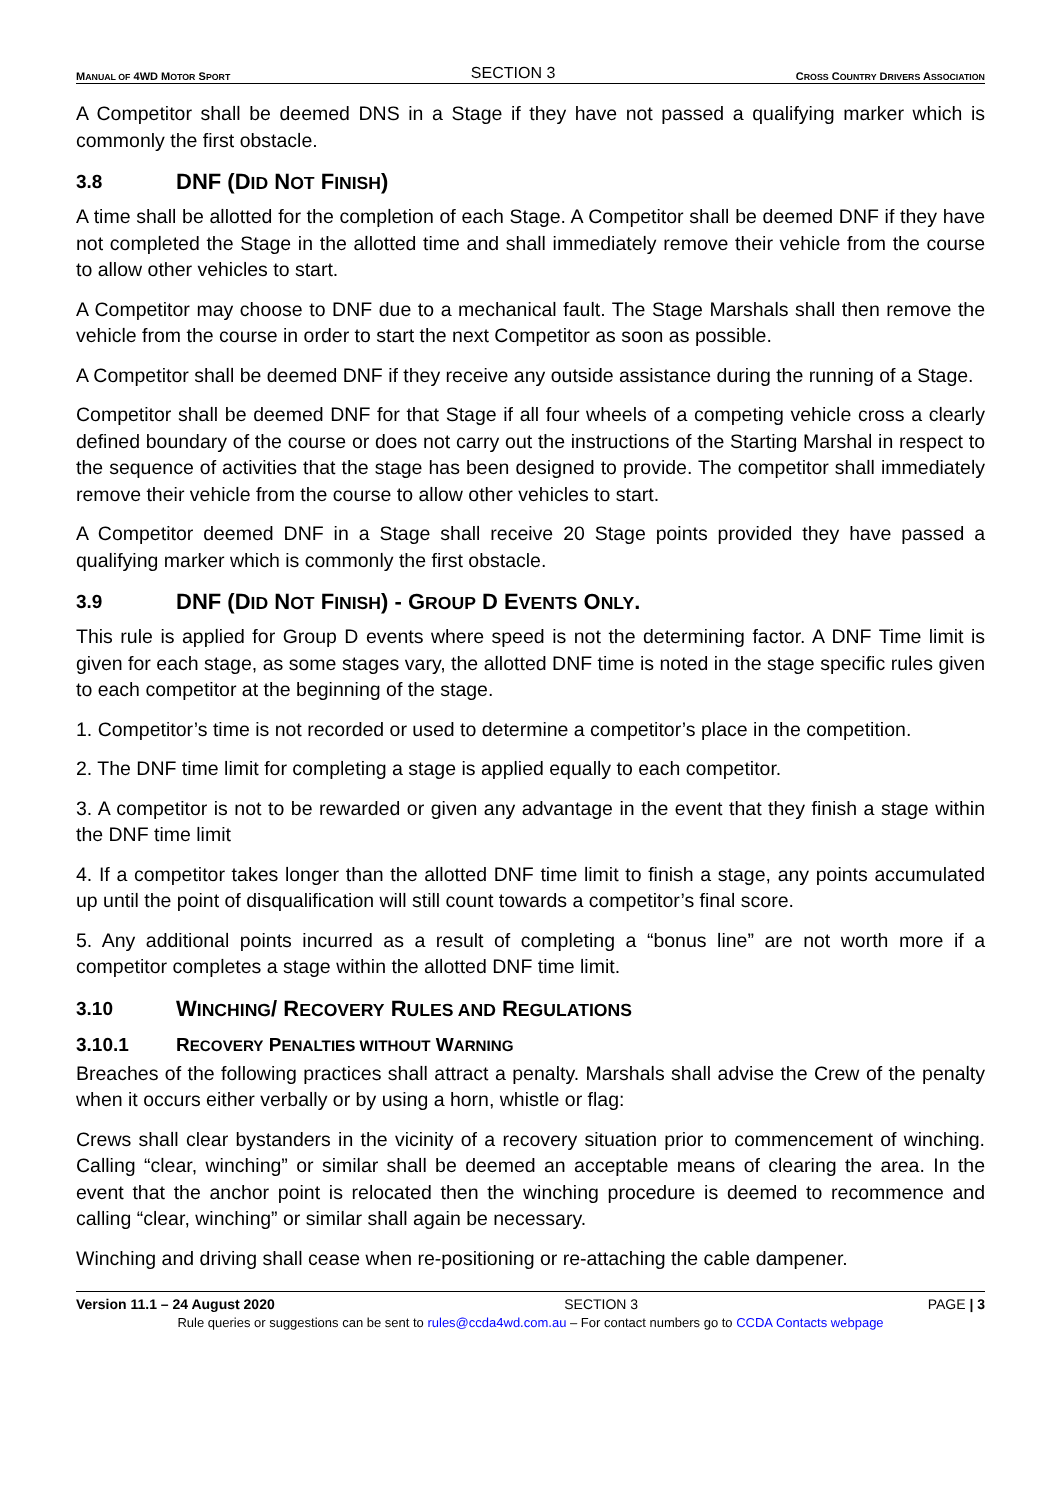MANUAL OF 4WD MOTOR SPORT SECTION 3 CROSS COUNTRY DRIVERS ASSOCIATION
A Competitor shall be deemed DNS in a Stage if they have not passed a qualifying marker which is commonly the first obstacle.
3.8 DNF (DID NOT FINISH)
A time shall be allotted for the completion of each Stage. A Competitor shall be deemed DNF if they have not completed the Stage in the allotted time and shall immediately remove their vehicle from the course to allow other vehicles to start.
A Competitor may choose to DNF due to a mechanical fault. The Stage Marshals shall then remove the vehicle from the course in order to start the next Competitor as soon as possible.
A Competitor shall be deemed DNF if they receive any outside assistance during the running of a Stage.
Competitor shall be deemed DNF for that Stage if all four wheels of a competing vehicle cross a clearly defined boundary of the course or does not carry out the instructions of the Starting Marshal in respect to the sequence of activities that the stage has been designed to provide. The competitor shall immediately remove their vehicle from the course to allow other vehicles to start.
A Competitor deemed DNF in a Stage shall receive 20 Stage points provided they have passed a qualifying marker which is commonly the first obstacle.
3.9 DNF (DID NOT FINISH) - GROUP D EVENTS ONLY.
This rule is applied for Group D events where speed is not the determining factor. A DNF Time limit is given for each stage, as some stages vary, the allotted DNF time is noted in the stage specific rules given to each competitor at the beginning of the stage.
1. Competitor’s time is not recorded or used to determine a competitor’s place in the competition.
2. The DNF time limit for completing a stage is applied equally to each competitor.
3. A competitor is not to be rewarded or given any advantage in the event that they finish a stage within the DNF time limit
4. If a competitor takes longer than the allotted DNF time limit to finish a stage, any points accumulated up until the point of disqualification will still count towards a competitor’s final score.
5. Any additional points incurred as a result of completing a “bonus line” are not worth more if a competitor completes a stage within the allotted DNF time limit.
3.10 WINCHING/ RECOVERY RULES AND REGULATIONS
3.10.1 RECOVERY PENALTIES WITHOUT WARNING
Breaches of the following practices shall attract a penalty. Marshals shall advise the Crew of the penalty when it occurs either verbally or by using a horn, whistle or flag:
Crews shall clear bystanders in the vicinity of a recovery situation prior to commencement of winching. Calling “clear, winching” or similar shall be deemed an acceptable means of clearing the area. In the event that the anchor point is relocated then the winching procedure is deemed to recommence and calling “clear, winching” or similar shall again be necessary.
Winching and driving shall cease when re-positioning or re-attaching the cable dampener.
Version 11.1 – 24 August 2020 SECTION 3 PAGE | 3
Rule queries or suggestions can be sent to rules@ccda4wd.com.au – For contact numbers go to CCDA Contacts webpage